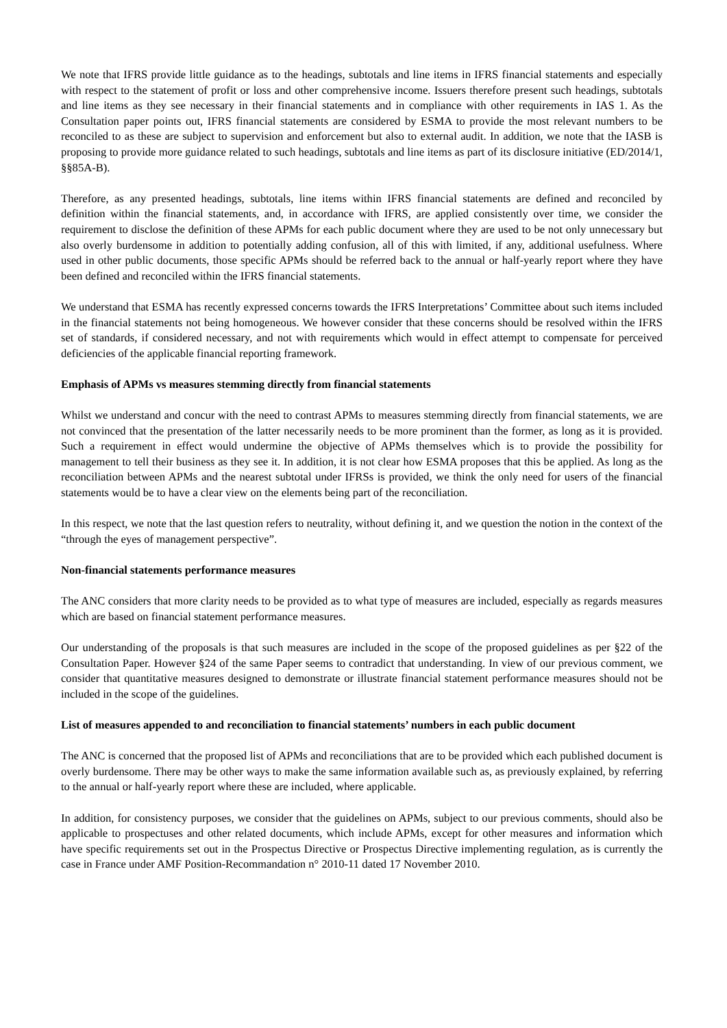We note that IFRS provide little guidance as to the headings, subtotals and line items in IFRS financial statements and especially with respect to the statement of profit or loss and other comprehensive income. Issuers therefore present such headings, subtotals and line items as they see necessary in their financial statements and in compliance with other requirements in IAS 1. As the Consultation paper points out, IFRS financial statements are considered by ESMA to provide the most relevant numbers to be reconciled to as these are subject to supervision and enforcement but also to external audit. In addition, we note that the IASB is proposing to provide more guidance related to such headings, subtotals and line items as part of its disclosure initiative (ED/2014/1, §§85A-B).
Therefore, as any presented headings, subtotals, line items within IFRS financial statements are defined and reconciled by definition within the financial statements, and, in accordance with IFRS, are applied consistently over time, we consider the requirement to disclose the definition of these APMs for each public document where they are used to be not only unnecessary but also overly burdensome in addition to potentially adding confusion, all of this with limited, if any, additional usefulness. Where used in other public documents, those specific APMs should be referred back to the annual or half-yearly report where they have been defined and reconciled within the IFRS financial statements.
We understand that ESMA has recently expressed concerns towards the IFRS Interpretations’ Committee about such items included in the financial statements not being homogeneous. We however consider that these concerns should be resolved within the IFRS set of standards, if considered necessary, and not with requirements which would in effect attempt to compensate for perceived deficiencies of the applicable financial reporting framework.
Emphasis of APMs vs measures stemming directly from financial statements
Whilst we understand and concur with the need to contrast APMs to measures stemming directly from financial statements, we are not convinced that the presentation of the latter necessarily needs to be more prominent than the former, as long as it is provided. Such a requirement in effect would undermine the objective of APMs themselves which is to provide the possibility for management to tell their business as they see it. In addition, it is not clear how ESMA proposes that this be applied. As long as the reconciliation between APMs and the nearest subtotal under IFRSs is provided, we think the only need for users of the financial statements would be to have a clear view on the elements being part of the reconciliation.
In this respect, we note that the last question refers to neutrality, without defining it, and we question the notion in the context of the “through the eyes of management perspective”.
Non-financial statements performance measures
The ANC considers that more clarity needs to be provided as to what type of measures are included, especially as regards measures which are based on financial statement performance measures.
Our understanding of the proposals is that such measures are included in the scope of the proposed guidelines as per §22 of the Consultation Paper. However §24 of the same Paper seems to contradict that understanding. In view of our previous comment, we consider that quantitative measures designed to demonstrate or illustrate financial statement performance measures should not be included in the scope of the guidelines.
List of measures appended to and reconciliation to financial statements’ numbers in each public document
The ANC is concerned that the proposed list of APMs and reconciliations that are to be provided which each published document is overly burdensome. There may be other ways to make the same information available such as, as previously explained, by referring to the annual or half-yearly report where these are included, where applicable.
In addition, for consistency purposes, we consider that the guidelines on APMs, subject to our previous comments, should also be applicable to prospectuses and other related documents, which include APMs, except for other measures and information which have specific requirements set out in the Prospectus Directive or Prospectus Directive implementing regulation, as is currently the case in France under AMF Position-Recommandation n° 2010-11 dated 17 November 2010.